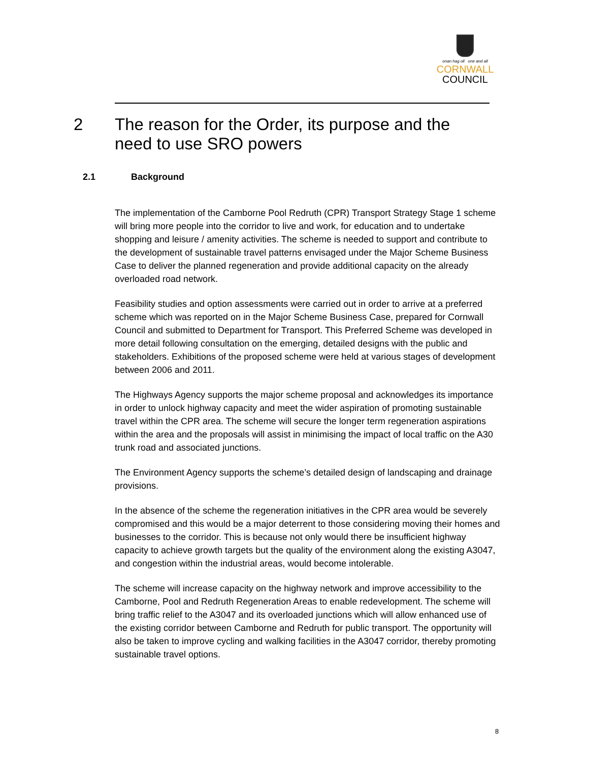onan hag oll one and all
CORNWALL
COUNCIL
2 The reason for the Order, its purpose and the
need to use SRO powers
2.1 Background
The implementation of the Camborne Pool Redruth (CPR) Transport Strategy Stage 1 scheme will bring more people into the corridor to live and work, for education and to undertake shopping and leisure / amenity activities. The scheme is needed to support and contribute to the development of sustainable travel patterns envisaged under the Major Scheme Business Case to deliver the planned regeneration and provide additional capacity on the already overloaded road network.
Feasibility studies and option assessments were carried out in order to arrive at a preferred scheme which was reported on in the Major Scheme Business Case, prepared for Cornwall Council and submitted to Department for Transport. This Preferred Scheme was developed in more detail following consultation on the emerging, detailed designs with the public and stakeholders. Exhibitions of the proposed scheme were held at various stages of development between 2006 and 2011.
The Highways Agency supports the major scheme proposal and acknowledges its importance in order to unlock highway capacity and meet the wider aspiration of promoting sustainable travel within the CPR area. The scheme will secure the longer term regeneration aspirations within the area and the proposals will assist in minimising the impact of local traffic on the A30 trunk road and associated junctions.
The Environment Agency supports the scheme’s detailed design of landscaping and drainage provisions.
In the absence of the scheme the regeneration initiatives in the CPR area would be severely compromised and this would be a major deterrent to those considering moving their homes and businesses to the corridor. This is because not only would there be insufficient highway capacity to achieve growth targets but the quality of the environment along the existing A3047, and congestion within the industrial areas, would become intolerable.
The scheme will increase capacity on the highway network and improve accessibility to the Camborne, Pool and Redruth Regeneration Areas to enable redevelopment. The scheme will bring traffic relief to the A3047 and its overloaded junctions which will allow enhanced use of the existing corridor between Camborne and Redruth for public transport. The opportunity will also be taken to improve cycling and walking facilities in the A3047 corridor, thereby promoting sustainable travel options.
8